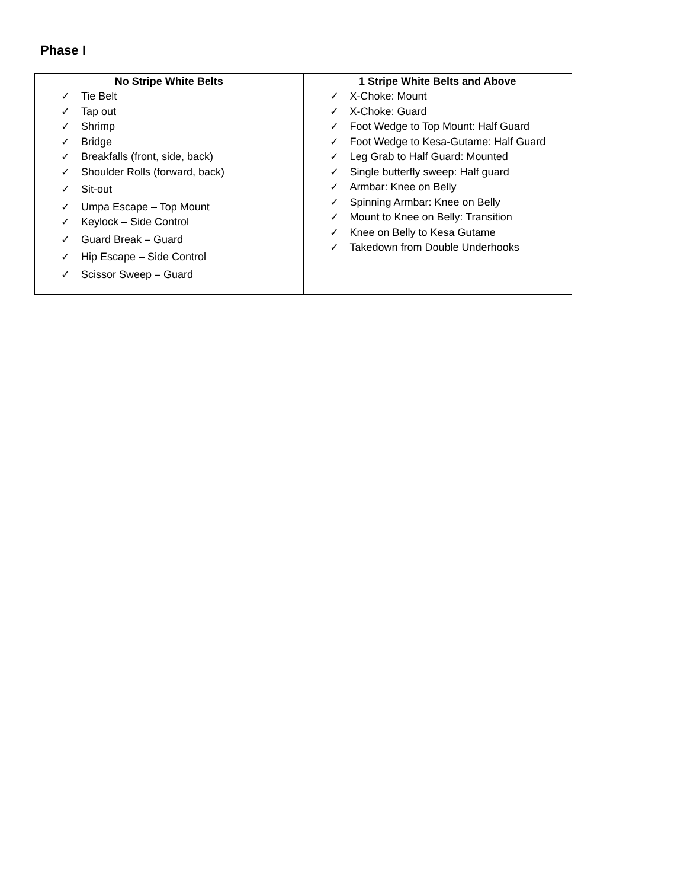Phase I
| No Stripe White Belts ✓ Tie Belt ✓ Tap out ✓ Shrimp ✓ Bridge ✓ Breakfalls (front, side, back) ✓ Shoulder Rolls (forward, back) ✓ Sit-out ✓ Umpa Escape – Top Mount ✓ Keylock – Side Control ✓ Guard Break – Guard ✓ Hip Escape – Side Control ✓ Scissor Sweep – Guard | 1 Stripe White Belts and Above ✓ X-Choke: Mount ✓ X-Choke: Guard ✓ Foot Wedge to Top Mount: Half Guard ✓ Foot Wedge to Kesa-Gutame: Half Guard ✓ Leg Grab to Half Guard: Mounted ✓ Single butterfly sweep: Half guard ✓ Armbar: Knee on Belly ✓ Spinning Armbar: Knee on Belly ✓ Mount to Knee on Belly: Transition ✓ Knee on Belly to Kesa Gutame ✓ Takedown from Double Underhooks |